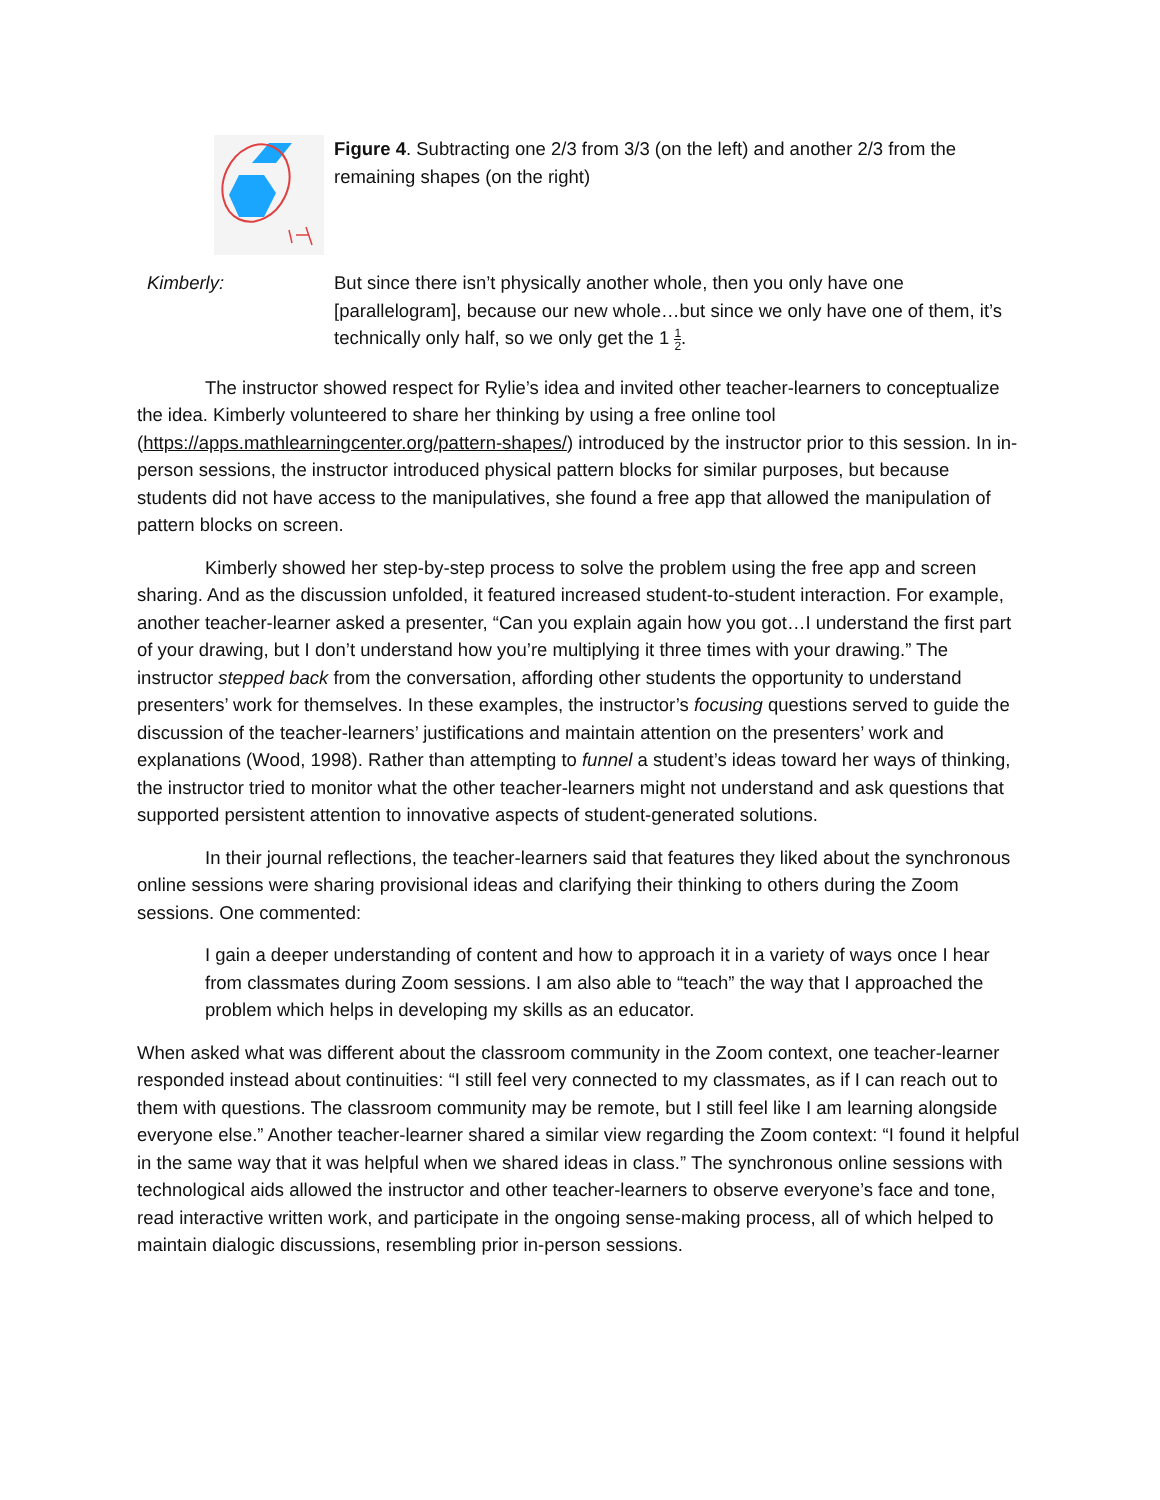Figure 4. Subtracting one 2/3 from 3/3 (on the left) and another 2/3 from the remaining shapes (on the right)
Kimberly: But since there isn’t physically another whole, then you only have one [parallelogram], because our new whole…but since we only have one of them, it’s technically only half, so we only get the 1 1 2.
The instructor showed respect for Rylie’s idea and invited other teacher-learners to conceptualize the idea. Kimberly volunteered to share her thinking by using a free online tool (https://apps.mathlearningcenter.org/pattern-shapes/) introduced by the instructor prior to this session. In in-person sessions, the instructor introduced physical pattern blocks for similar purposes, but because students did not have access to the manipulatives, she found a free app that allowed the manipulation of pattern blocks on screen.
Kimberly showed her step-by-step process to solve the problem using the free app and screen sharing. And as the discussion unfolded, it featured increased student-to-student interaction. For example, another teacher-learner asked a presenter, “Can you explain again how you got…I understand the first part of your drawing, but I don’t understand how you’re multiplying it three times with your drawing.” The instructor stepped back from the conversation, affording other students the opportunity to understand presenters’ work for themselves. In these examples, the instructor’s focusing questions served to guide the discussion of the teacher-learners’ justifications and maintain attention on the presenters’ work and explanations (Wood, 1998). Rather than attempting to funnel a student’s ideas toward her ways of thinking, the instructor tried to monitor what the other teacher-learners might not understand and ask questions that supported persistent attention to innovative aspects of student-generated solutions.
In their journal reflections, the teacher-learners said that features they liked about the synchronous online sessions were sharing provisional ideas and clarifying their thinking to others during the Zoom sessions. One commented:
I gain a deeper understanding of content and how to approach it in a variety of ways once I hear from classmates during Zoom sessions. I am also able to “teach” the way that I approached the problem which helps in developing my skills as an educator.
When asked what was different about the classroom community in the Zoom context, one teacher-learner responded instead about continuities: “I still feel very connected to my classmates, as if I can reach out to them with questions. The classroom community may be remote, but I still feel like I am learning alongside everyone else.” Another teacher-learner shared a similar view regarding the Zoom context: “I found it helpful in the same way that it was helpful when we shared ideas in class.” The synchronous online sessions with technological aids allowed the instructor and other teacher-learners to observe everyone’s face and tone, read interactive written work, and participate in the ongoing sense-making process, all of which helped to maintain dialogic discussions, resembling prior in-person sessions.